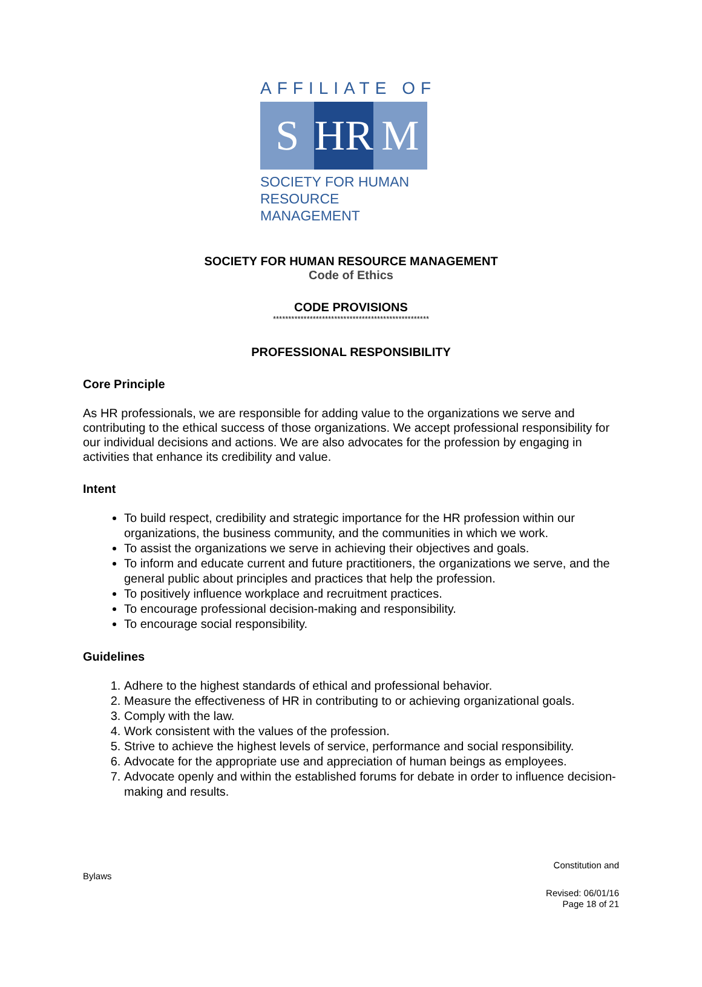AFFILIATE OF
S HR M
SOCIETY FOR HUMAN
RESOURCE MANAGEMENT
SOCIETY FOR HUMAN RESOURCE MANAGEMENT
Code of Ethics
CODE PROVISIONS
***************************************************
PROFESSIONAL RESPONSIBILITY
Core Principle
As HR professionals, we are responsible for adding value to the organizations we serve and contributing to the ethical success of those organizations. We accept professional responsibility for our individual decisions and actions. We are also advocates for the profession by engaging in activities that enhance its credibility and value.
Intent
To build respect, credibility and strategic importance for the HR profession within our organizations, the business community, and the communities in which we work.
To assist the organizations we serve in achieving their objectives and goals.
To inform and educate current and future practitioners, the organizations we serve, and the general public about principles and practices that help the profession.
To positively influence workplace and recruitment practices.
To encourage professional decision-making and responsibility.
To encourage social responsibility.
Guidelines
1. Adhere to the highest standards of ethical and professional behavior.
2. Measure the effectiveness of HR in contributing to or achieving organizational goals.
3. Comply with the law.
4. Work consistent with the values of the profession.
5. Strive to achieve the highest levels of service, performance and social responsibility.
6. Advocate for the appropriate use and appreciation of human beings as employees.
7. Advocate openly and within the established forums for debate in order to influence decision-making and results.
Constitution and
Bylaws
Revised: 06/01/16
Page 18 of 21